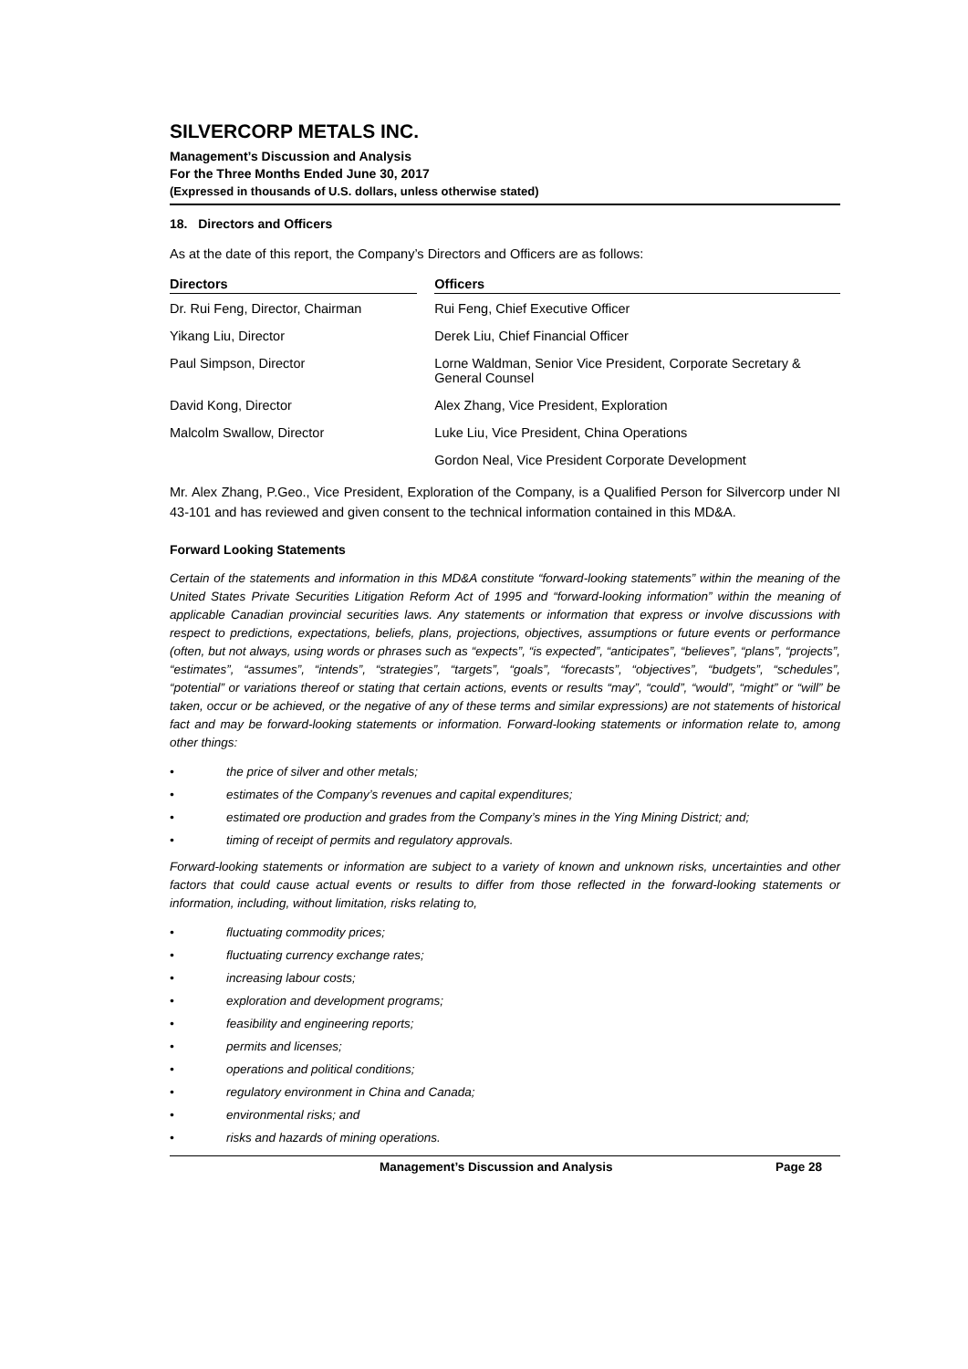SILVERCORP METALS INC.
Management’s Discussion and Analysis
For the Three Months Ended June 30, 2017
(Expressed in thousands of U.S. dollars, unless otherwise stated)
18. Directors and Officers
As at the date of this report, the Company’s Directors and Officers are as follows:
| Directors | | Officers |
| --- | --- | --- |
| Dr. Rui Feng, Director, Chairman | | Rui Feng, Chief Executive Officer |
| Yikang Liu, Director | | Derek Liu, Chief Financial Officer |
| Paul Simpson, Director | | Lorne Waldman, Senior Vice President, Corporate Secretary & General Counsel |
| David Kong, Director | | Alex Zhang, Vice President, Exploration |
| Malcolm Swallow, Director | | Luke Liu, Vice President, China Operations |
| | | Gordon Neal, Vice President Corporate Development |
Mr. Alex Zhang, P.Geo., Vice President, Exploration of the Company, is a Qualified Person for Silvercorp under NI 43-101 and has reviewed and given consent to the technical information contained in this MD&A.
Forward Looking Statements
Certain of the statements and information in this MD&A constitute “forward-looking statements” within the meaning of the United States Private Securities Litigation Reform Act of 1995 and “forward-looking information” within the meaning of applicable Canadian provincial securities laws. Any statements or information that express or involve discussions with respect to predictions, expectations, beliefs, plans, projections, objectives, assumptions or future events or performance (often, but not always, using words or phrases such as “expects”, “is expected”, “anticipates”, “believes”, “plans”, “projects”, “estimates”, “assumes”, “intends”, “strategies”, “targets”, “goals”, “forecasts”, “objectives”, “budgets”, “schedules”, “potential” or variations thereof or stating that certain actions, events or results “may”, “could”, “would”, “might” or “will” be taken, occur or be achieved, or the negative of any of these terms and similar expressions) are not statements of historical fact and may be forward-looking statements or information. Forward-looking statements or information relate to, among other things:
• the price of silver and other metals;
• estimates of the Company’s revenues and capital expenditures;
• estimated ore production and grades from the Company’s mines in the Ying Mining District; and;
• timing of receipt of permits and regulatory approvals.
Forward-looking statements or information are subject to a variety of known and unknown risks, uncertainties and other factors that could cause actual events or results to differ from those reflected in the forward-looking statements or information, including, without limitation, risks relating to,
• fluctuating commodity prices;
• fluctuating currency exchange rates;
• increasing labour costs;
• exploration and development programs;
• feasibility and engineering reports;
• permits and licenses;
• operations and political conditions;
• regulatory environment in China and Canada;
• environmental risks; and
• risks and hazards of mining operations.
Management’s Discussion and Analysis Page 28